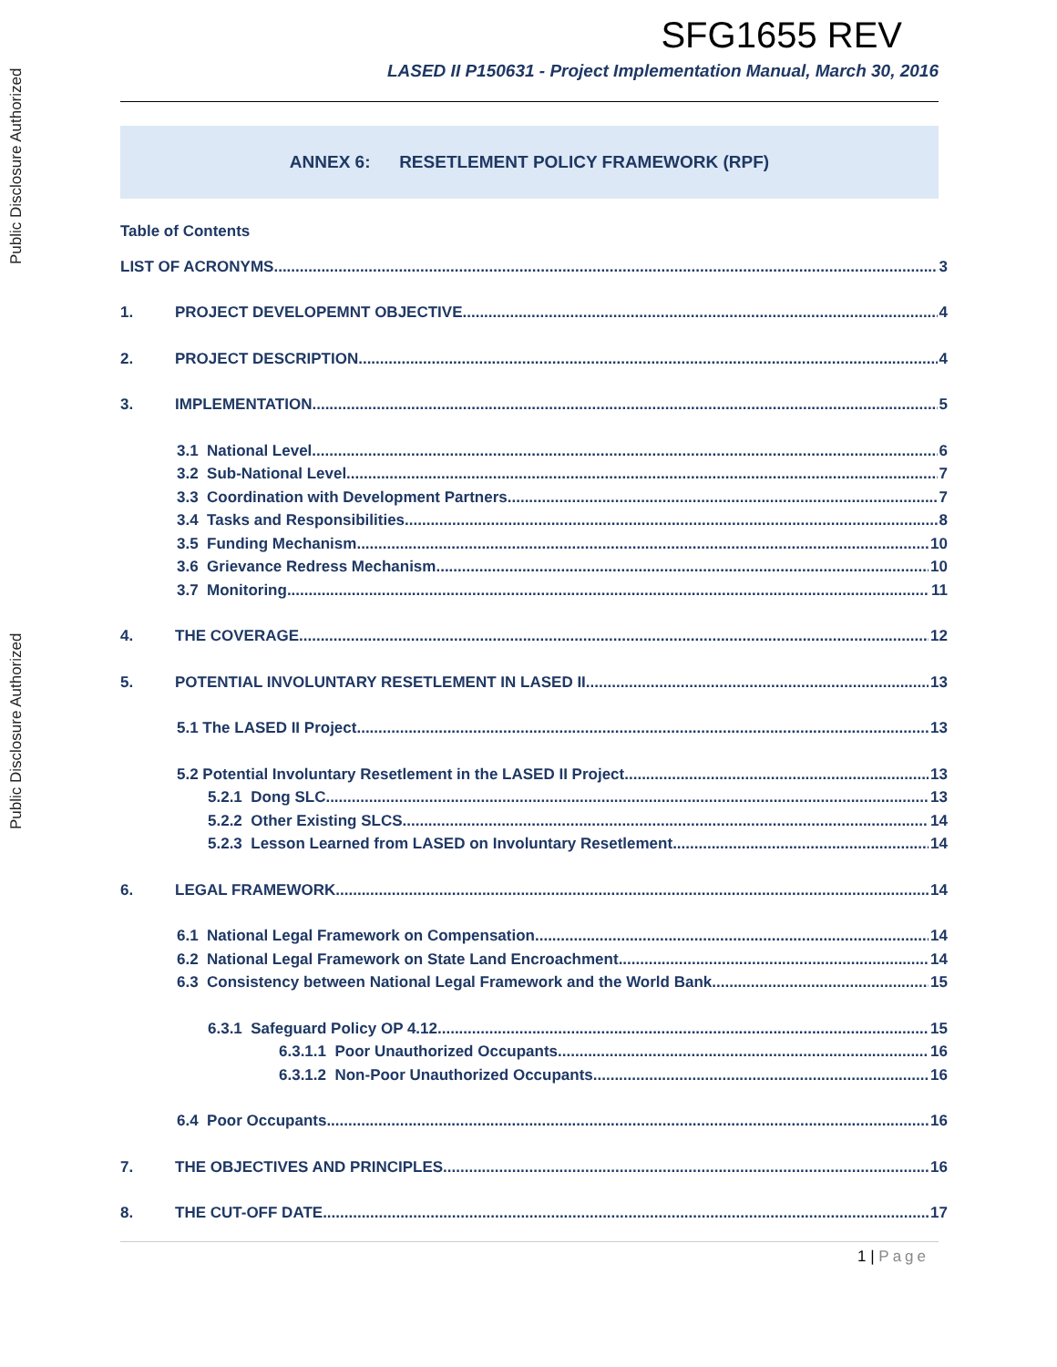Public Disclosure Authorized
Public Disclosure Authorized
SFG1655 REV
LASED II P150631 - Project Implementation Manual, March 30, 2016
ANNEX 6: RESETLEMENT POLICY FRAMEWORK (RPF)
Table of Contents
LIST OF ACRONYMS 3
1. PROJECT DEVELOPEMNT OBJECTIVE 4
2. PROJECT DESCRIPTION 4
3. IMPLEMENTATION 5
3.1 National Level 6
3.2 Sub-National Level 7
3.3 Coordination with Development Partners 7
3.4 Tasks and Responsibilities 8
3.5 Funding Mechanism 10
3.6 Grievance Redress Mechanism 10
3.7 Monitoring 11
4. THE COVERAGE 12
5. POTENTIAL INVOLUNTARY RESETLEMENT IN LASED II 13
5.1 The LASED II Project 13
5.2 Potential Involuntary Resetlement in the LASED II Project 13
5.2.1 Dong SLC 13
5.2.2 Other Existing SLCS 14
5.2.3 Lesson Learned from LASED on Involuntary Resetlement 14
6. LEGAL FRAMEWORK 14
6.1 National Legal Framework on Compensation 14
6.2 National Legal Framework on State Land Encroachment 14
6.3 Consistency between National Legal Framework and the World Bank 15
6.3.1 Safeguard Policy OP 4.12 15
6.3.1.1 Poor Unauthorized Occupants 16
6.3.1.2 Non-Poor Unauthorized Occupants 16
6.4 Poor Occupants 16
7. THE OBJECTIVES AND PRINCIPLES 16
8. THE CUT-OFF DATE 17
1 | Page